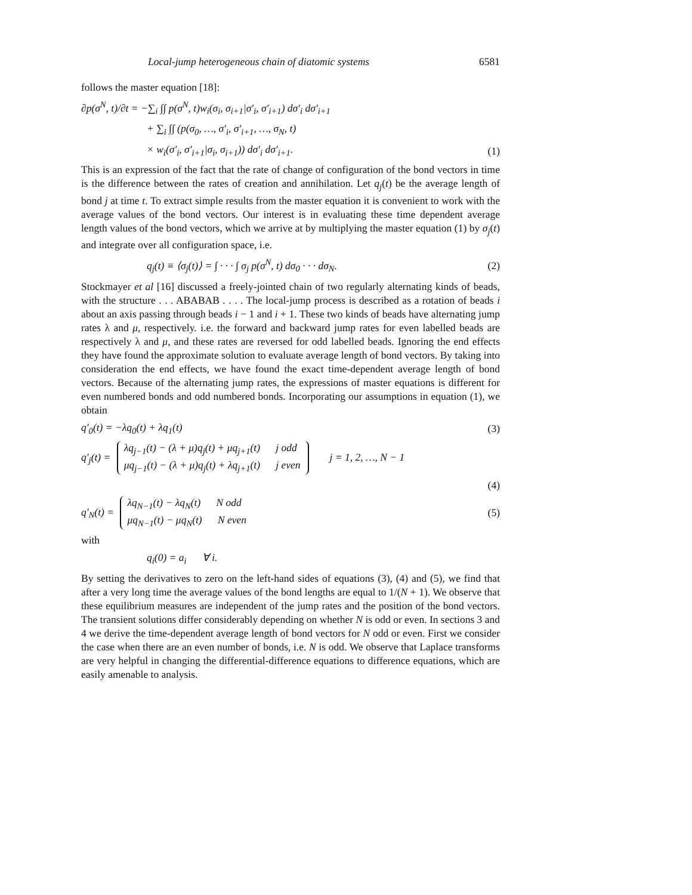Local-jump heterogeneous chain of diatomic systems 6581
follows the master equation [18]:
∂p(σ<sup>N</sup>, t)/∂t = −∑<sub>i</sub> ∫∫ p(σ<sup>N</sup>, t)w<sub>i</sub>(σ<sub>i</sub>, σ<sub>i+1</sub>|σ′<sub>i</sub>, σ′<sub>i+1</sub>) dσ′<sub>i</sub> dσ′<sub>i+1</sub>
+ ∑<sub>i</sub> ∫∫ (p(σ<sub>0</sub>, …, σ′<sub>i</sub>, σ′<sub>i+1</sub>, …, σ<sub>N</sub>, t)
× w<sub>i</sub>(σ′<sub>i</sub>, σ′<sub>i+1</sub>|σ<sub>i</sub>, σ<sub>i+1</sub>)) dσ′<sub>i</sub> dσ′<sub>i+1</sub>. (1)
This is an expression of the fact that the rate of change of configuration of the bond vectors in time is the difference between the rates of creation and annihilation. Let q<sub>j</sub>(t) be the average length of bond j at time t. To extract simple results from the master equation it is convenient to work with the average values of the bond vectors. Our interest is in evaluating these time dependent average length values of the bond vectors, which we arrive at by multiplying the master equation (1) by σ<sub>j</sub>(t) and integrate over all configuration space, i.e.
q<sub>j</sub>(t) ≡ ⟨σ<sub>j</sub>(t)⟩ = ∫ · · · ∫ σ<sub>j</sub> p(σ<sup>N</sup>, t) dσ<sub>0</sub> · · · dσ<sub>N</sub>. (2)
Stockmayer et al [16] discussed a freely-jointed chain of two regularly alternating kinds of beads, with the structure . . . ABABAB . . . . The local-jump process is described as a rotation of beads i about an axis passing through beads i − 1 and i + 1. These two kinds of beads have alternating jump rates λ and μ, respectively. i.e. the forward and backward jump rates for even labelled beads are respectively λ and μ, and these rates are reversed for odd labelled beads. Ignoring the end effects they have found the approximate solution to evaluate average length of bond vectors. By taking into consideration the end effects, we have found the exact time-dependent average length of bond vectors. Because of the alternating jump rates, the expressions of master equations is different for even numbered bonds and odd numbered bonds. Incorporating our assumptions in equation (1), we obtain
q′<sub>0</sub>(t) = −λq<sub>0</sub>(t) + λq<sub>1</sub>(t) (3)
q′<sub>j</sub>(t) = λq<sub>j−1</sub>(t) − (λ + μ)q<sub>j</sub>(t) + μq<sub>j+1</sub>(t) j odd
μq<sub>j−1</sub>(t) − (λ + μ)q<sub>j</sub>(t) + λq<sub>j+1</sub>(t) j even j = 1, 2, …, N − 1
(4)
q′<sub>N</sub>(t) = λq<sub>N−1</sub>(t) − λq<sub>N</sub>(t) N odd
μq<sub>N−1</sub>(t) − μq<sub>N</sub>(t) N even (5)
with
q<sub>i</sub>(0) = a<sub>i</sub> ∀ i.
By setting the derivatives to zero on the left-hand sides of equations (3), (4) and (5), we find that after a very long time the average values of the bond lengths are equal to 1/(N + 1). We observe that these equilibrium measures are independent of the jump rates and the position of the bond vectors. The transient solutions differ considerably depending on whether N is odd or even. In sections 3 and 4 we derive the time-dependent average length of bond vectors for N odd or even. First we consider the case when there are an even number of bonds, i.e. N is odd. We observe that Laplace transforms are very helpful in changing the differential-difference equations to difference equations, which are easily amenable to analysis.